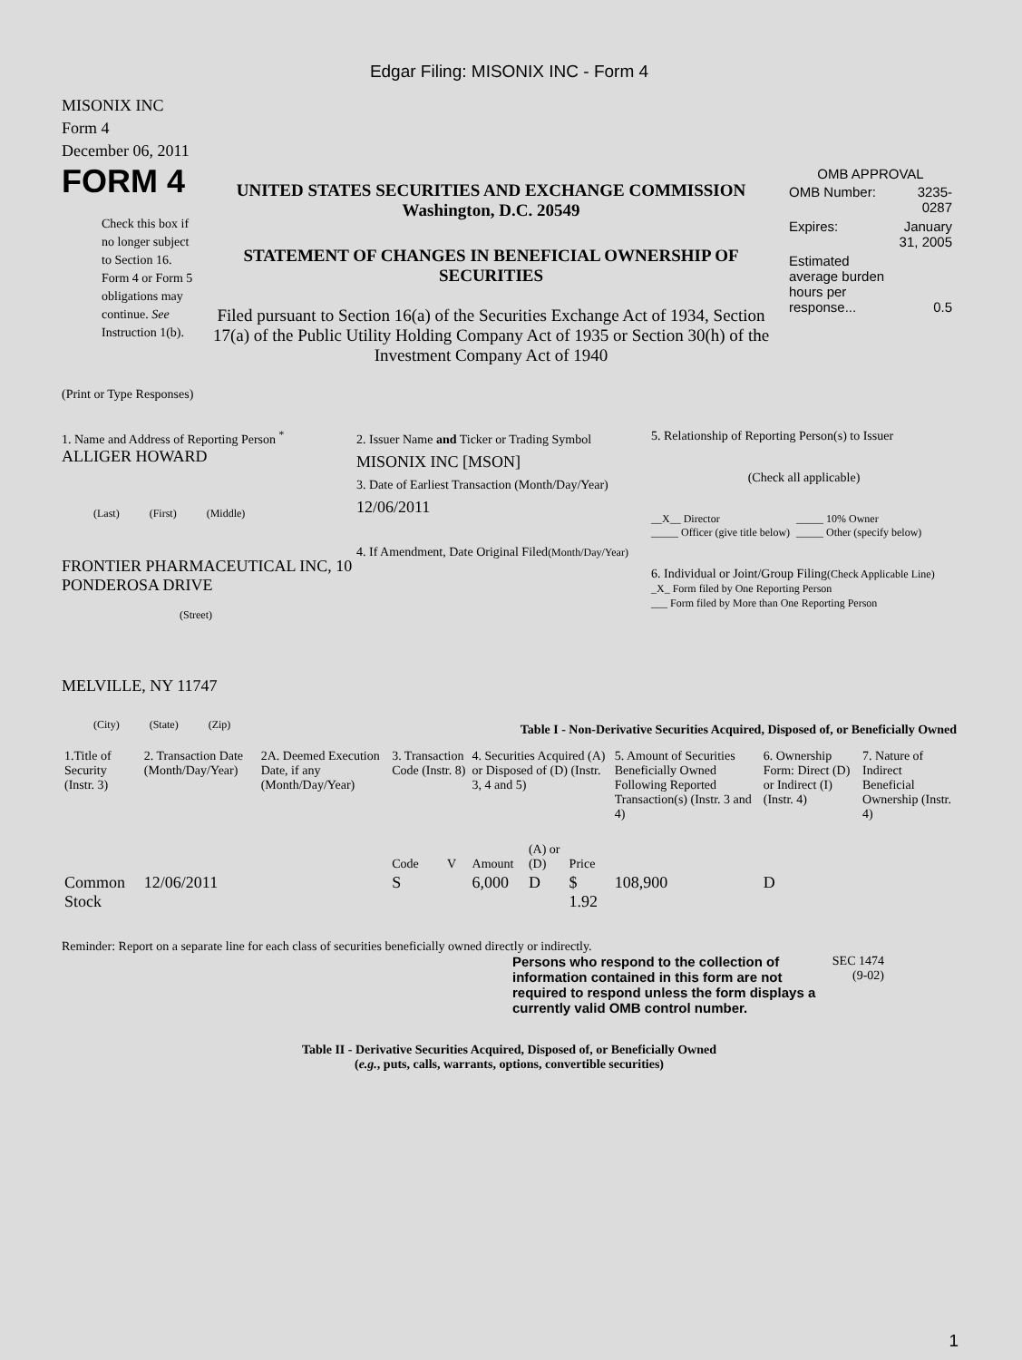Edgar Filing: MISONIX INC - Form 4
MISONIX INC
Form 4
December 06, 2011
FORM 4
Check this box if no longer subject to Section 16. Form 4 or Form 5 obligations may continue. See Instruction 1(b).
UNITED STATES SECURITIES AND EXCHANGE COMMISSION
Washington, D.C. 20549
STATEMENT OF CHANGES IN BENEFICIAL OWNERSHIP OF SECURITIES
Filed pursuant to Section 16(a) of the Securities Exchange Act of 1934, Section 17(a) of the Public Utility Holding Company Act of 1935 or Section 30(h) of the Investment Company Act of 1940
OMB APPROVAL
| OMB Number: | 3235-0287 |
| Expires: | January 31, 2005 |
| Estimated average burden hours per response... | 0.5 |
(Print or Type Responses)
1. Name and Address of Reporting Person <sup>*</sup>
ALLIGER HOWARD
(Last) (First) (Middle)
FRONTIER PHARMACEUTICAL INC, 10 PONDEROSA DRIVE
(Street)
MELVILLE, NY 11747
(City) (State) (Zip)
2. Issuer Name and Ticker or Trading Symbol
MISONIX INC [MSON]
3. Date of Earliest Transaction (Month/Day/Year)
12/06/2011
4. If Amendment, Date Original Filed(Month/Day/Year)
5. Relationship of Reporting Person(s) to Issuer
(Check all applicable)
__X__ Director
_____ Officer (give title below)
_____ 10% Owner
_____ Other (specify below)
6. Individual or Joint/Group Filing(Check Applicable Line)
_X_ Form filed by One Reporting Person
___ Form filed by More than One Reporting Person
Table I - Non-Derivative Securities Acquired, Disposed of, or Beneficially Owned
| 1.Title of Security (Instr. 3) | 2. Transaction Date (Month/Day/Year) | 2A. Deemed Execution Date, if any (Month/Day/Year) | 3. Transaction Code (Instr. 8) | | 4. Securities Acquired (A) or Disposed of (D) (Instr. 3, 4 and 5) | | | 5. Amount of Securities Beneficially Owned Following Reported Transaction(s) (Instr. 3 and 4) | 6. Ownership Form: Direct (D) or Indirect (I) (Instr. 4) | 7. Nature of Indirect Beneficial Ownership (Instr. 4) |
| --- | --- | --- | --- | --- | --- | --- | --- | --- | --- | --- |
| | | | Code | V | Amount | (A) or (D) | Price | | | |
| Common Stock | 12/06/2011 | | S | | 6,000 | D | $ 1.92 | 108,900 | D | |
Reminder: Report on a separate line for each class of securities beneficially owned directly or indirectly.
Persons who respond to the collection of information contained in this form are not required to respond unless the form displays a currently valid OMB control number.
SEC 1474 (9-02)
Table II - Derivative Securities Acquired, Disposed of, or Beneficially Owned
(e.g., puts, calls, warrants, options, convertible securities)
1